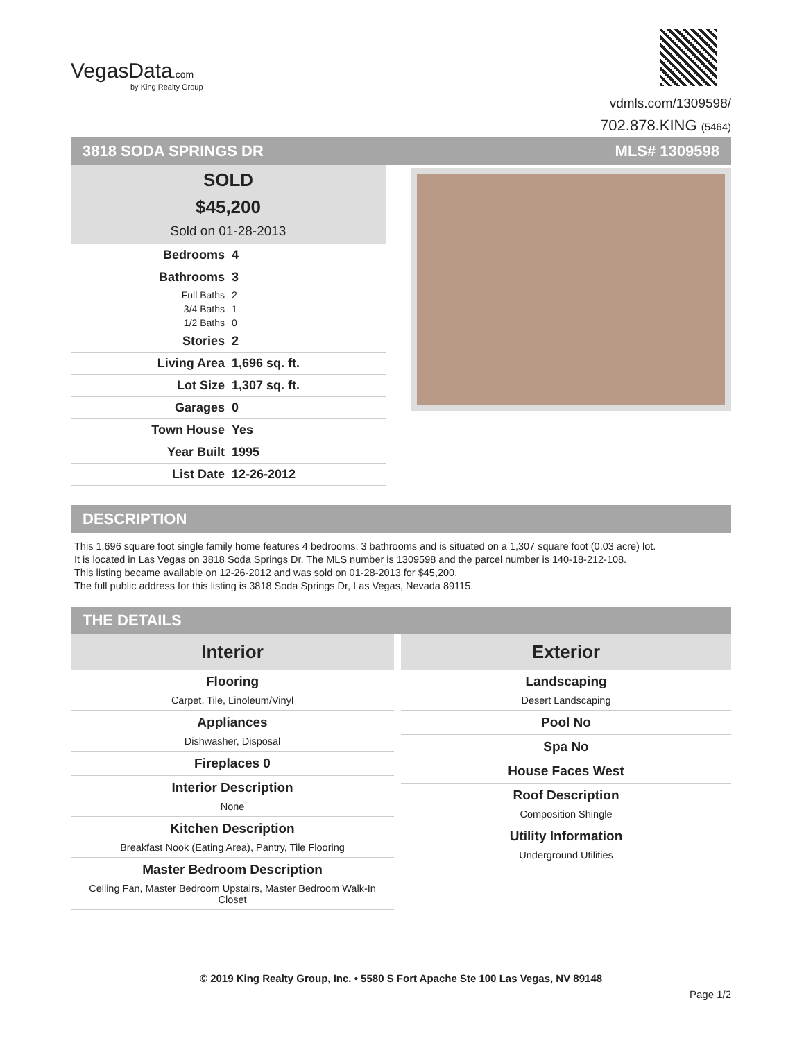VegasData.com
by King Realty Group
vdmls.com/1309598/
702.878.KING (5464)
3818 SODA SPRINGS DR MLS# 1309598
SOLD
$45,200
Sold on 01-28-2013
| Bedrooms | 4 |
| Bathrooms | 3 |
| Full Baths | 2 |
| 3/4 Baths | 1 |
| 1/2 Baths | 0 |
| Stories | 2 |
| Living Area | 1,696 sq. ft. |
| Lot Size | 1,307 sq. ft. |
| Garages | 0 |
| Town House | Yes |
| Year Built | 1995 |
| List Date | 12-26-2012 |
DESCRIPTION
This 1,696 square foot single family home features 4 bedrooms, 3 bathrooms and is situated on a 1,307 square foot (0.03 acre) lot.
It is located in Las Vegas on 3818 Soda Springs Dr. The MLS number is 1309598 and the parcel number is 140-18-212-108.
This listing became available on 12-26-2012 and was sold on 01-28-2013 for $45,200.
The full public address for this listing is 3818 Soda Springs Dr, Las Vegas, Nevada 89115.
THE DETAILS
Interior
Flooring
Carpet, Tile, Linoleum/Vinyl
Appliances
Dishwasher, Disposal
Fireplaces 0
Interior Description
None
Kitchen Description
Breakfast Nook (Eating Area), Pantry, Tile Flooring
Master Bedroom Description
Ceiling Fan, Master Bedroom Upstairs, Master Bedroom Walk-In Closet
Exterior
Landscaping
Desert Landscaping
Pool No
Spa No
House Faces West
Roof Description
Composition Shingle
Utility Information
Underground Utilities
© 2019 King Realty Group, Inc. • 5580 S Fort Apache Ste 100 Las Vegas, NV 89148
Page 1/2